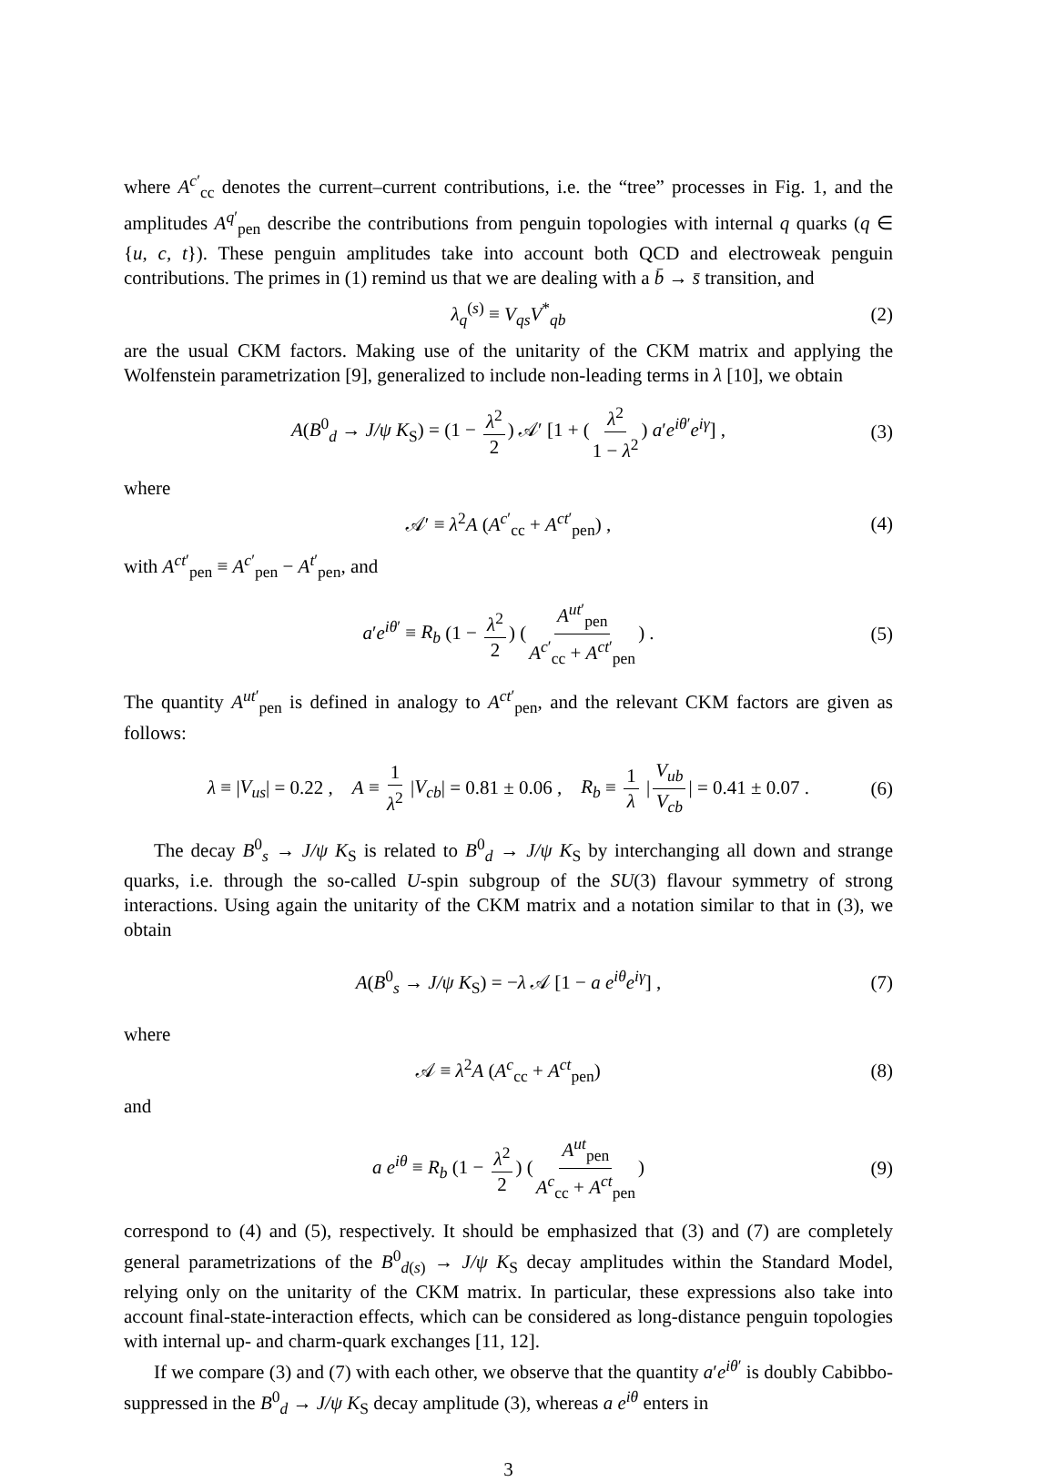where A<sup>c′</sup><sub>cc</sub> denotes the current–current contributions, i.e. the “tree” processes in Fig. 1, and the amplitudes A<sup>q′</sup><sub>pen</sub> describe the contributions from penguin topologies with internal q quarks (q ∈ {u, c, t}). These penguin amplitudes take into account both QCD and electroweak penguin contributions. The primes in (1) remind us that we are dealing with a b̄ → s̄ transition, and
λ<sub>q</sub><sup>(s)</sup> ≡ V<sub>qs</sub>V<sup>*</sup><sub>qb</sub> (2)
are the usual CKM factors. Making use of the unitarity of the CKM matrix and applying the Wolfenstein parametrization [9], generalized to include non-leading terms in λ [10], we obtain
A(B<sup>0</sup><sub>d</sub> → J/ψ K<sub>S</sub>) = (1 − λ<sup>2</sup> 2) 𝒜′ [1 + (λ<sup>2</sup> 1 − λ<sup>2</sup>) a′e<sup>iθ′</sup>e<sup>iγ</sup>] , (3)
where
𝒜′ ≡ λ<sup>2</sup>A (A<sup>c′</sup><sub>cc</sub> + A<sup>ct′</sup><sub>pen</sub>) , (4)
with A<sup>ct′</sup><sub>pen</sub> ≡ A<sup>c′</sup><sub>pen</sub> − A<sup>t′</sup><sub>pen</sub>, and
a′e<sup>iθ′</sup> ≡ R<sub>b</sub> (1 − λ<sup>2</sup> 2) (A<sup>ut′</sup><sub>pen</sub> A<sup>c′</sup><sub>cc</sub> + A<sup>ct′</sup><sub>pen</sub>) . (5)
The quantity A<sup>ut′</sup><sub>pen</sub> is defined in analogy to A<sup>ct′</sup><sub>pen</sub>, and the relevant CKM factors are given as follows:
λ ≡ |V<sub>us</sub>| = 0.22 , A ≡ 1 λ<sup>2</sup> |V<sub>cb</sub>| = 0.81 ± 0.06 , R<sub>b</sub> ≡ 1 λ | V<sub>ub</sub> V<sub>cb</sub> | = 0.41 ± 0.07 . (6)
The decay B<sup>0</sup><sub>s</sub> → J/ψ K<sub>S</sub> is related to B<sup>0</sup><sub>d</sub> → J/ψ K<sub>S</sub> by interchanging all down and strange quarks, i.e. through the so-called U-spin subgroup of the SU(3) flavour symmetry of strong interactions. Using again the unitarity of the CKM matrix and a notation similar to that in (3), we obtain
A(B<sup>0</sup><sub>s</sub> → J/ψ K<sub>S</sub>) = −λ 𝒜 [1 − a e<sup>iθ</sup>e<sup>iγ</sup>] , (7)
where
𝒜 ≡ λ<sup>2</sup>A (A<sup>c</sup><sub>cc</sub> + A<sup>ct</sup><sub>pen</sub>) (8)
and
a e<sup>iθ</sup> ≡ R<sub>b</sub> (1 − λ<sup>2</sup> 2) (A<sup>ut</sup><sub>pen</sub> A<sup>c</sup><sub>cc</sub> + A<sup>ct</sup><sub>pen</sub>) (9)
correspond to (4) and (5), respectively. It should be emphasized that (3) and (7) are completely general parametrizations of the B<sup>0</sup><sub>d(s)</sub> → J/ψ K<sub>S</sub> decay amplitudes within the Standard Model, relying only on the unitarity of the CKM matrix. In particular, these expressions also take into account final-state-interaction effects, which can be considered as long-distance penguin topologies with internal up- and charm-quark exchanges [11, 12].
If we compare (3) and (7) with each other, we observe that the quantity a′e<sup>iθ′</sup> is doubly Cabibbo-suppressed in the B<sup>0</sup><sub>d</sub> → J/ψ K<sub>S</sub> decay amplitude (3), whereas a e<sup>iθ</sup> enters in
3